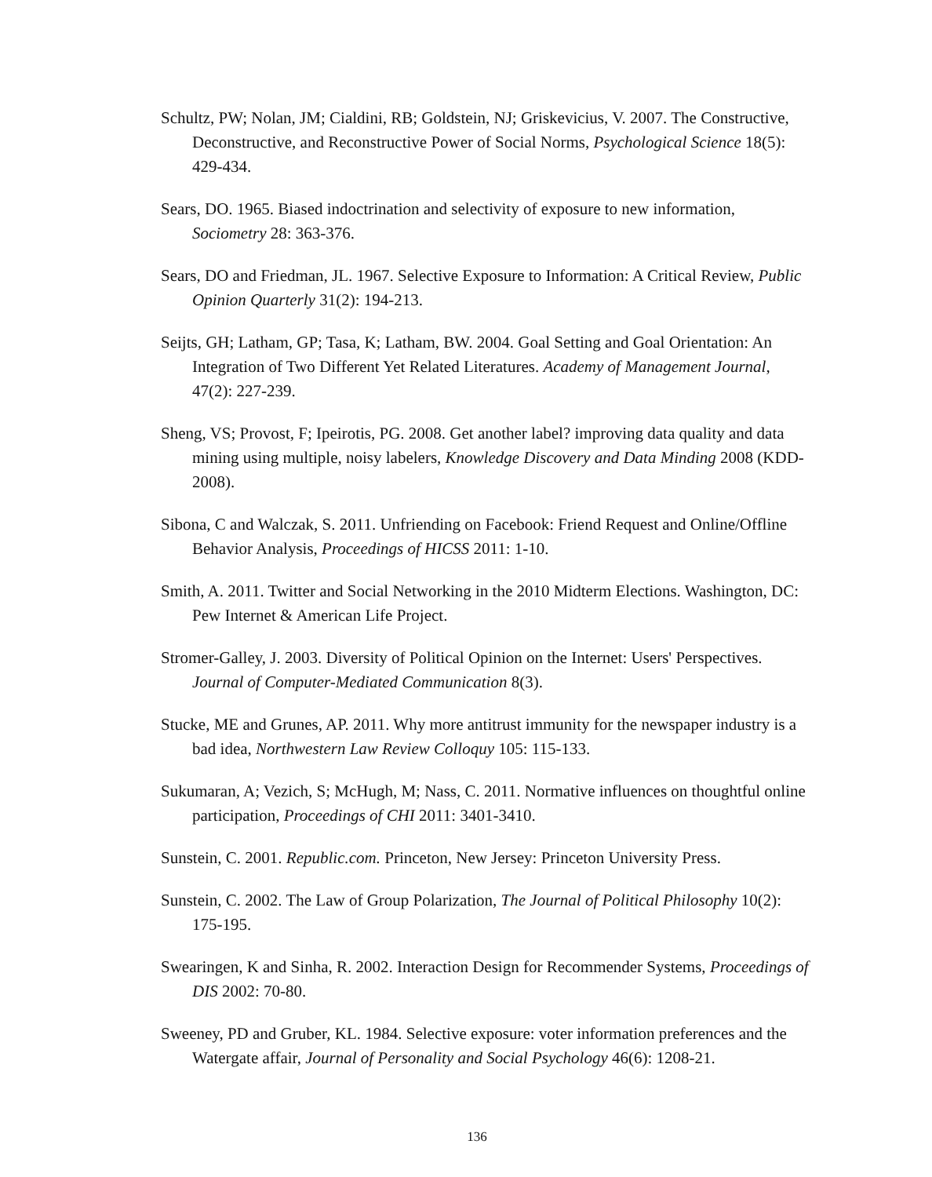Schultz, PW; Nolan, JM; Cialdini, RB; Goldstein, NJ; Griskevicius, V. 2007. The Constructive, Deconstructive, and Reconstructive Power of Social Norms, Psychological Science 18(5): 429-434.
Sears, DO. 1965. Biased indoctrination and selectivity of exposure to new information, Sociometry 28: 363-376.
Sears, DO and Friedman, JL. 1967. Selective Exposure to Information: A Critical Review, Public Opinion Quarterly 31(2): 194-213.
Seijts, GH; Latham, GP; Tasa, K; Latham, BW. 2004. Goal Setting and Goal Orientation: An Integration of Two Different Yet Related Literatures. Academy of Management Journal, 47(2): 227-239.
Sheng, VS; Provost, F; Ipeirotis, PG. 2008. Get another label? improving data quality and data mining using multiple, noisy labelers, Knowledge Discovery and Data Minding 2008 (KDD-2008).
Sibona, C and Walczak, S. 2011. Unfriending on Facebook: Friend Request and Online/Offline Behavior Analysis, Proceedings of HICSS 2011: 1-10.
Smith, A. 2011. Twitter and Social Networking in the 2010 Midterm Elections. Washington, DC: Pew Internet & American Life Project.
Stromer-Galley, J. 2003. Diversity of Political Opinion on the Internet: Users' Perspectives. Journal of Computer-Mediated Communication 8(3).
Stucke, ME and Grunes, AP. 2011. Why more antitrust immunity for the newspaper industry is a bad idea, Northwestern Law Review Colloquy 105: 115-133.
Sukumaran, A; Vezich, S; McHugh, M; Nass, C. 2011. Normative influences on thoughtful online participation, Proceedings of CHI 2011: 3401-3410.
Sunstein, C. 2001. Republic.com. Princeton, New Jersey: Princeton University Press.
Sunstein, C. 2002. The Law of Group Polarization, The Journal of Political Philosophy 10(2): 175-195.
Swearingen, K and Sinha, R. 2002. Interaction Design for Recommender Systems, Proceedings of DIS 2002: 70-80.
Sweeney, PD and Gruber, KL. 1984. Selective exposure: voter information preferences and the Watergate affair, Journal of Personality and Social Psychology 46(6): 1208-21.
136